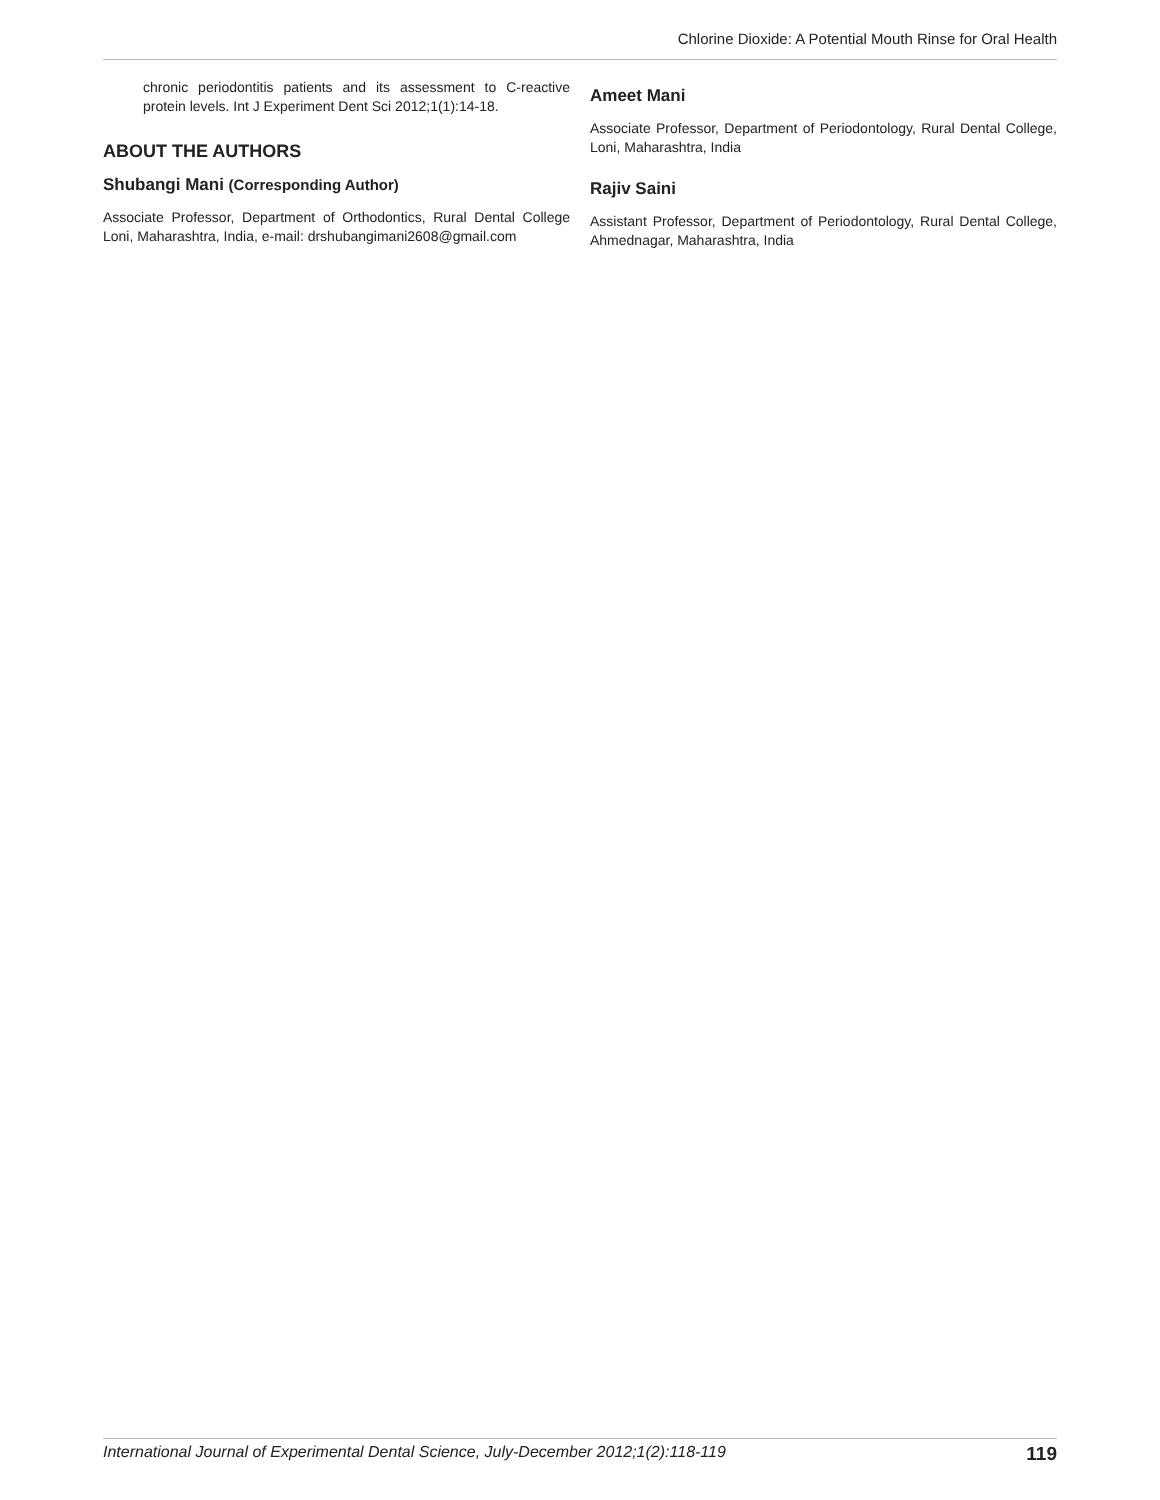Chlorine Dioxide: A Potential Mouth Rinse for Oral Health
chronic periodontitis patients and its assessment to C-reactive protein levels. Int J Experiment Dent Sci 2012;1(1):14-18.
ABOUT THE AUTHORS
Shubangi Mani (Corresponding Author)
Associate Professor, Department of Orthodontics, Rural Dental College Loni, Maharashtra, India, e-mail: drshubangimani2608@gmail.com
Ameet Mani
Associate Professor, Department of Periodontology, Rural Dental College, Loni, Maharashtra, India
Rajiv Saini
Assistant Professor, Department of Periodontology, Rural Dental College, Ahmednagar, Maharashtra, India
International Journal of Experimental Dental Science, July-December 2012;1(2):118-119 119